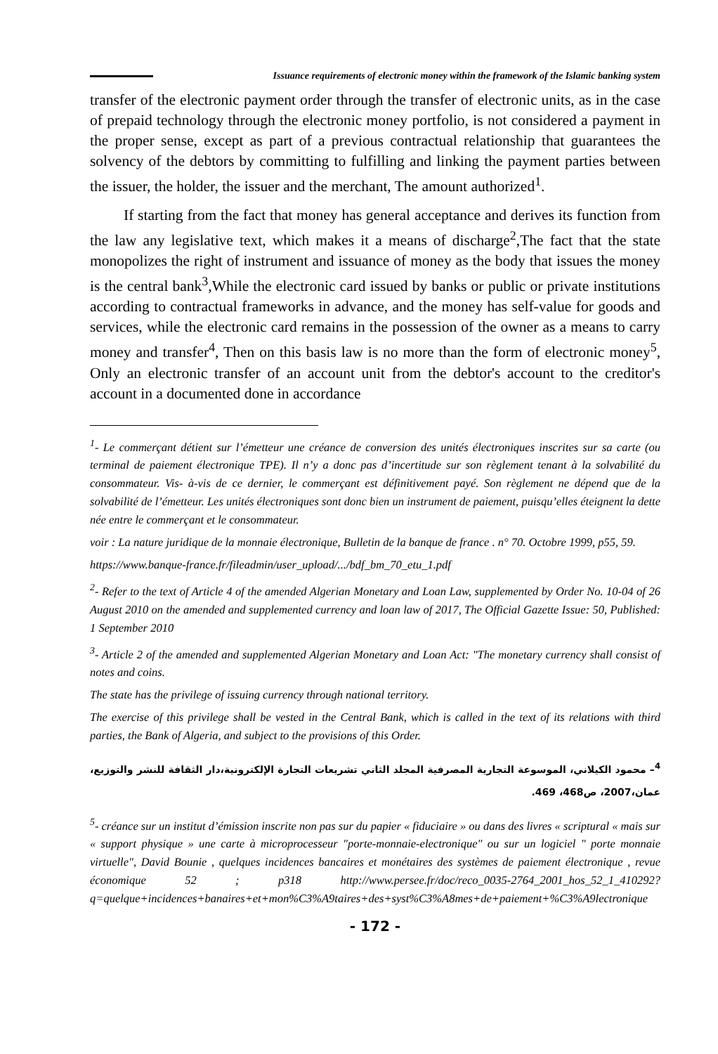Issuance requirements of electronic money within the framework of the Islamic banking system
transfer of the electronic payment order through the transfer of electronic units, as in the case of prepaid technology through the electronic money portfolio, is not considered a payment in the proper sense, except as part of a previous contractual relationship that guarantees the solvency of the debtors by committing to fulfilling and linking the payment parties between the issuer, the holder, the issuer and the merchant, The amount authorized<sup>1</sup>.
If starting from the fact that money has general acceptance and derives its function from the law any legislative text, which makes it a means of discharge<sup>2</sup>,The fact that the state monopolizes the right of instrument and issuance of money as the body that issues the money is the central bank<sup>3</sup>,While the electronic card issued by banks or public or private institutions according to contractual frameworks in advance, and the money has self-value for goods and services, while the electronic card remains in the possession of the owner as a means to carry money and transfer<sup>4</sup>, Then on this basis law is no more than the form of electronic money<sup>5</sup>, Only an electronic transfer of an account unit from the debtor's account to the creditor's account in a documented done in accordance
<sup>1</sup>- Le commerçant détient sur l’émetteur une créance de conversion des unités électroniques inscrites sur sa carte (ou terminal de paiement électronique TPE). Il n’y a donc pas d’incertitude sur son règlement tenant à la solvabilité du consommateur. Vis- à-vis de ce dernier, le commerçant est définitivement payé. Son règlement ne dépend que de la solvabilité de l’émetteur. Les unités électroniques sont donc bien un instrument de paiement, puisqu’elles éteignent la dette née entre le commerçant et le consommateur.
voir : La nature juridique de la monnaie électronique, Bulletin de la banque de france . n° 70. Octobre 1999, p55, 59.
https://www.banque-france.fr/fileadmin/user_upload/.../bdf_bm_70_etu_1.pdf
<sup>2</sup>- Refer to the text of Article 4 of the amended Algerian Monetary and Loan Law, supplemented by Order No. 10-04 of 26 August 2010 on the amended and supplemented currency and loan law of 2017, The Official Gazette Issue: 50, Published: 1 September 2010
<sup>3</sup>- Article 2 of the amended and supplemented Algerian Monetary and Loan Act: "The monetary currency shall consist of notes and coins.
The state has the privilege of issuing currency through national territory.
The exercise of this privilege shall be vested in the Central Bank, which is called in the text of its relations with third parties, the Bank of Algeria, and subject to the provisions of this Order.
<sup>4</sup>– محمود الكيلاني، الموسوعة التجارية المصرفية المجلد الثاني تشريعات التجارة الإلكترونية،دار الثقافة للنشر والتوزيع، عمان،2007، ص468، 469.
<sup>5</sup>- créance sur un institut d’émission inscrite non pas sur du papier « fiduciaire » ou dans des livres « scriptural « mais sur « support physique » une carte à microprocesseur "porte-monnaie-electronique" ou sur un logiciel " porte monnaie virtuelle", David Bounie , quelques incidences bancaires et monétaires des systèmes de paiement électronique , revue économique 52 ; p318 http://www.persee.fr/doc/reco_0035-2764_2001_hos_52_1_410292?q=quelque+incidences+banaires+et+mon%C3%A9taires+des+syst%C3%A8mes+de+paiement+%C3%A9lectronique
- 172 -